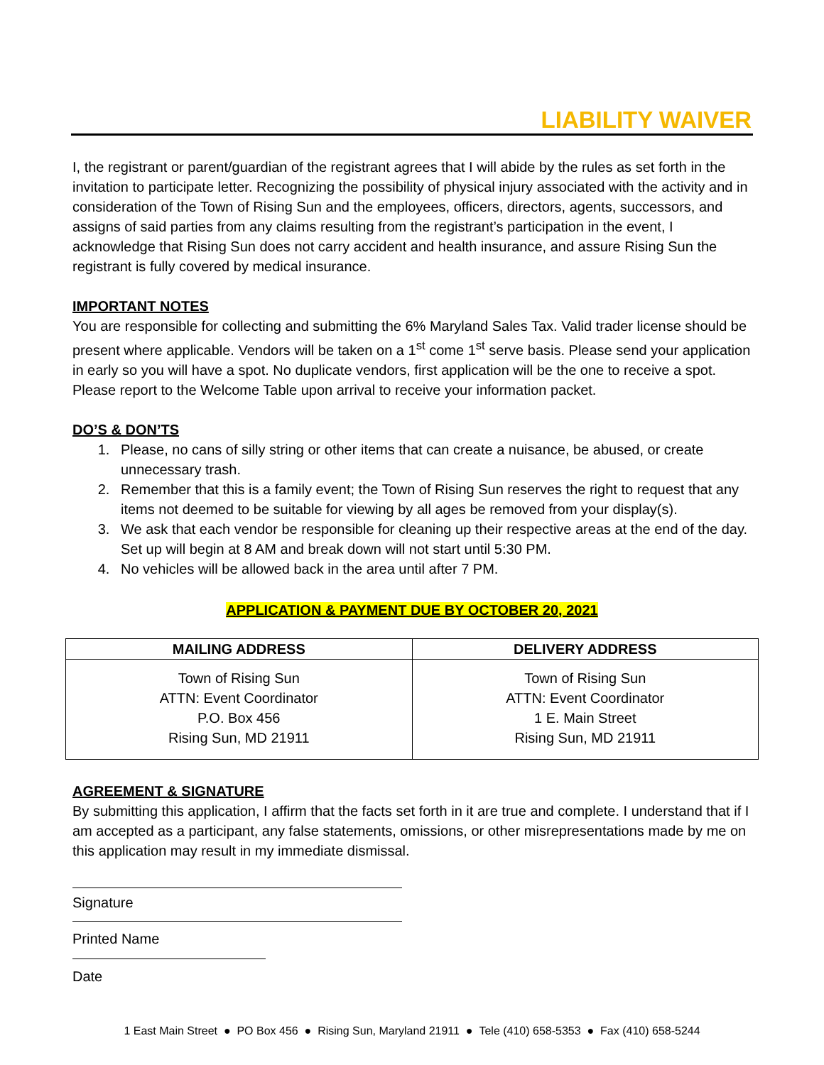LIABILITY WAIVER
I, the registrant or parent/guardian of the registrant agrees that I will abide by the rules as set forth in the invitation to participate letter. Recognizing the possibility of physical injury associated with the activity and in consideration of the Town of Rising Sun and the employees, officers, directors, agents, successors, and assigns of said parties from any claims resulting from the registrant’s participation in the event, I acknowledge that Rising Sun does not carry accident and health insurance, and assure Rising Sun the registrant is fully covered by medical insurance.
IMPORTANT NOTES
You are responsible for collecting and submitting the 6% Maryland Sales Tax. Valid trader license should be present where applicable. Vendors will be taken on a 1<sup>st</sup> come 1<sup>st</sup> serve basis. Please send your application in early so you will have a spot. No duplicate vendors, first application will be the one to receive a spot. Please report to the Welcome Table upon arrival to receive your information packet.
DO’S & DON’TS
1. Please, no cans of silly string or other items that can create a nuisance, be abused, or create unnecessary trash.
2. Remember that this is a family event; the Town of Rising Sun reserves the right to request that any items not deemed to be suitable for viewing by all ages be removed from your display(s).
3. We ask that each vendor be responsible for cleaning up their respective areas at the end of the day. Set up will begin at 8 AM and break down will not start until 5:30 PM.
4. No vehicles will be allowed back in the area until after 7 PM.
APPLICATION & PAYMENT DUE BY OCTOBER 20, 2021
| MAILING ADDRESS | DELIVERY ADDRESS |
| --- | --- |
| Town of Rising Sun ATTN: Event Coordinator P.O. Box 456 Rising Sun, MD 21911 | Town of Rising Sun ATTN: Event Coordinator 1 E. Main Street Rising Sun, MD 21911 |
AGREEMENT & SIGNATURE
By submitting this application, I affirm that the facts set forth in it are true and complete. I understand that if I am accepted as a participant, any false statements, omissions, or other misrepresentations made by me on this application may result in my immediate dismissal.
Signature
Printed Name
Date
1 East Main Street ● PO Box 456 ● Rising Sun, Maryland 21911 ● Tele (410) 658-5353 ● Fax (410) 658-5244